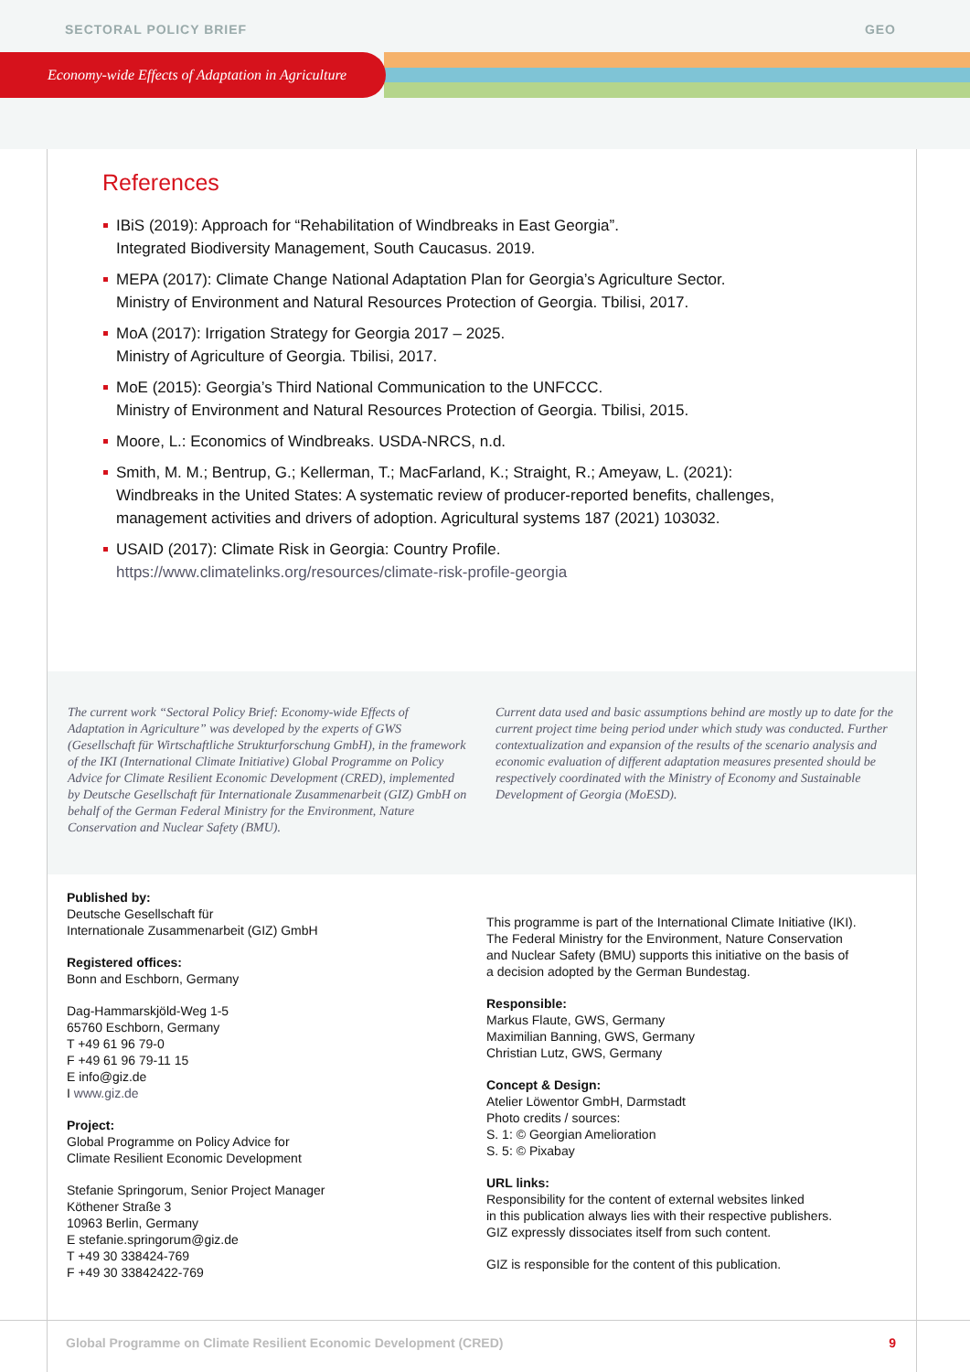SECTORAL POLICY BRIEF GEO
Economy-wide Effects of Adaptation in Agriculture
References
IBiS (2019): Approach for “Rehabilitation of Windbreaks in East Georgia”.
Integrated Biodiversity Management, South Caucasus. 2019.
MEPA (2017): Climate Change National Adaptation Plan for Georgia’s Agriculture Sector.
Ministry of Environment and Natural Resources Protection of Georgia. Tbilisi, 2017.
MoA (2017): Irrigation Strategy for Georgia 2017 – 2025.
Ministry of Agriculture of Georgia. Tbilisi, 2017.
MoE (2015): Georgia’s Third National Communication to the UNFCCC.
Ministry of Environment and Natural Resources Protection of Georgia. Tbilisi, 2015.
Moore, L.: Economics of Windbreaks. USDA-NRCS, n.d.
Smith, M. M.; Bentrup, G.; Kellerman, T.; MacFarland, K.; Straight, R.; Ameyaw, L. (2021):
Windbreaks in the United States: A systematic review of producer-reported benefits, challenges,
management activities and drivers of adoption. Agricultural systems 187 (2021) 103032.
USAID (2017): Climate Risk in Georgia: Country Profile.
https://www.climatelinks.org/resources/climate-risk-profile-georgia
The current work “Sectoral Policy Brief: Economy-wide Effects of Adaptation in Agriculture” was developed by the experts of GWS (Gesellschaft für Wirtschaftliche Strukturforschung GmbH), in the framework of the IKI (International Climate Initiative) Global Programme on Policy Advice for Climate Resilient Economic Development (CRED), implemented by Deutsche Gesellschaft für Internationale Zusammenarbeit (GIZ) GmbH on behalf of the German Federal Ministry for the Environment, Nature Conservation and Nuclear Safety (BMU).
Current data used and basic assumptions behind are mostly up to date for the current project time being period under which study was conducted. Further contextualization and expansion of the results of the scenario analysis and economic evaluation of different adaptation measures presented should be respectively coordinated with the Ministry of Economy and Sustainable Development of Georgia (MoESD).
Published by:
Deutsche Gesellschaft für
Internationale Zusammenarbeit (GIZ) GmbH
Registered offices:
Bonn and Eschborn, Germany
Dag-Hammarskjöld-Weg 1-5
65760 Eschborn, Germany
T +49 61 96 79-0
F +49 61 96 79-11 15
E info@giz.de
I www.giz.de
Project:
Global Programme on Policy Advice for
Climate Resilient Economic Development
Stefanie Springorum, Senior Project Manager
Köthener Straße 3
10963 Berlin, Germany
E stefanie.springorum@giz.de
T +49 30 338424-769
F +49 30 33842422-769
This programme is part of the International Climate Initiative (IKI).
The Federal Ministry for the Environment, Nature Conservation
and Nuclear Safety (BMU) supports this initiative on the basis of
a decision adopted by the German Bundestag.
Responsible:
Markus Flaute, GWS, Germany
Maximilian Banning, GWS, Germany
Christian Lutz, GWS, Germany
Concept & Design:
Atelier Löwentor GmbH, Darmstadt
Photo credits / sources:
S. 1: © Georgian Amelioration
S. 5: © Pixabay
URL links:
Responsibility for the content of external websites linked
in this publication always lies with their respective publishers.
GIZ expressly dissociates itself from such content.
GIZ is responsible for the content of this publication.
Global Programme on Climate Resilient Economic Development (CRED) 9